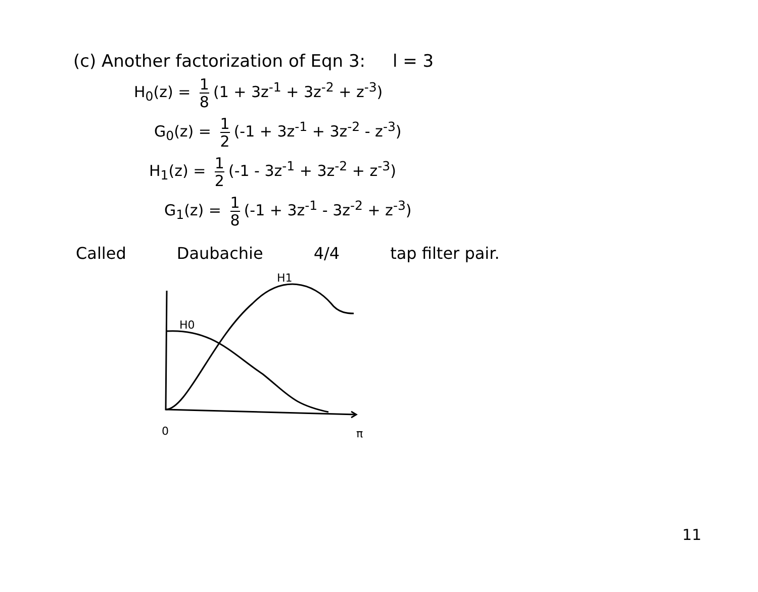(c) Another factorization of Eqn 3: l = 3
H<sub>0</sub>(z) = 1 8 (1 + 3z<sup>-1</sup> + 3z<sup>-2</sup> + z<sup>-3</sup>)
G<sub>0</sub>(z) = 1 2 (-1 + 3z<sup>-1</sup> + 3z<sup>-2</sup> - z<sup>-3</sup>)
H<sub>1</sub>(z) = 1 2 (-1 - 3z<sup>-1</sup> + 3z<sup>-2</sup> + z<sup>-3</sup>)
G<sub>1</sub>(z) = 1 8 (-1 + 3z<sup>-1</sup> - 3z<sup>-2</sup> + z<sup>-3</sup>)
Called Daubachie 4/4 tap filter pair.
H1
H0
0
π
11